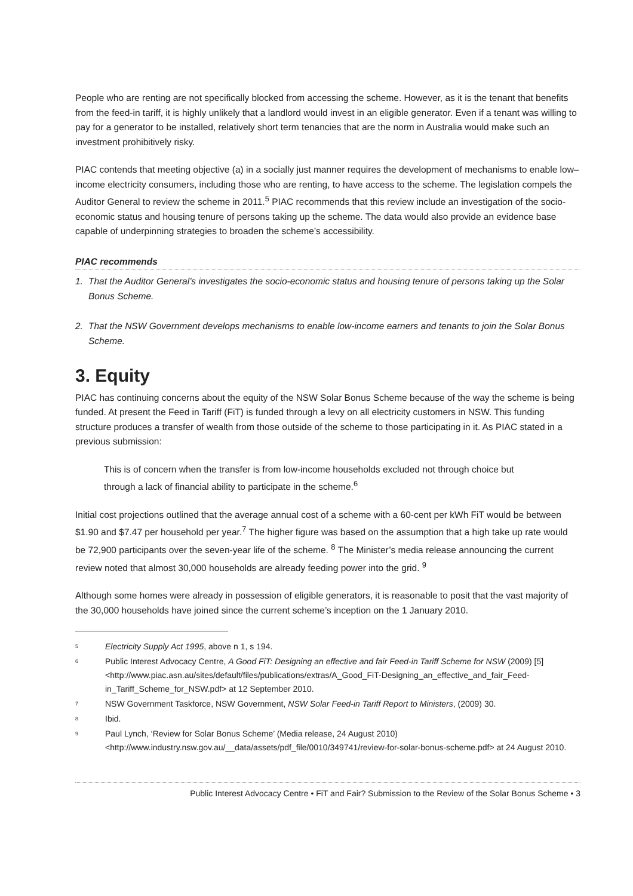People who are renting are not specifically blocked from accessing the scheme. However, as it is the tenant that benefits from the feed-in tariff, it is highly unlikely that a landlord would invest in an eligible generator. Even if a tenant was willing to pay for a generator to be installed, relatively short term tenancies that are the norm in Australia would make such an investment prohibitively risky.
PIAC contends that meeting objective (a) in a socially just manner requires the development of mechanisms to enable low–income electricity consumers, including those who are renting, to have access to the scheme. The legislation compels the Auditor General to review the scheme in 2011.<sup>5</sup> PIAC recommends that this review include an investigation of the socio-economic status and housing tenure of persons taking up the scheme. The data would also provide an evidence base capable of underpinning strategies to broaden the scheme’s accessibility.
PIAC recommends
1. That the Auditor General’s investigates the socio-economic status and housing tenure of persons taking up the Solar Bonus Scheme.
2. That the NSW Government develops mechanisms to enable low-income earners and tenants to join the Solar Bonus Scheme.
3. Equity
PIAC has continuing concerns about the equity of the NSW Solar Bonus Scheme because of the way the scheme is being funded. At present the Feed in Tariff (FiT) is funded through a levy on all electricity customers in NSW. This funding structure produces a transfer of wealth from those outside of the scheme to those participating in it. As PIAC stated in a previous submission:
This is of concern when the transfer is from low-income households excluded not through choice but through a lack of financial ability to participate in the scheme.<sup>6</sup>
Initial cost projections outlined that the average annual cost of a scheme with a 60-cent per kWh FiT would be between $1.90 and $7.47 per household per year.<sup>7</sup> The higher figure was based on the assumption that a high take up rate would be 72,900 participants over the seven-year life of the scheme. <sup>8</sup> The Minister’s media release announcing the current review noted that almost 30,000 households are already feeding power into the grid. <sup>9</sup>
Although some homes were already in possession of eligible generators, it is reasonable to posit that the vast majority of the 30,000 households have joined since the current scheme’s inception on the 1 January 2010.
<sup>5</sup>
Electricity Supply Act 1995, above n 1, s 194.
<sup>6</sup>
Public Interest Advocacy Centre, A Good FiT: Designing an effective and fair Feed-in Tariff Scheme for NSW (2009) [5] <http://www.piac.asn.au/sites/default/files/publications/extras/A_Good_FiT-Designing_an_effective_and_fair_Feed-in_Tariff_Scheme_for_NSW.pdf> at 12 September 2010.
<sup>7</sup>
NSW Government Taskforce, NSW Government, NSW Solar Feed-in Tariff Report to Ministers, (2009) 30.
<sup>8</sup>
Ibid.
<sup>9</sup>
Paul Lynch, ‘Review for Solar Bonus Scheme’ (Media release, 24 August 2010) <http://www.industry.nsw.gov.au/__data/assets/pdf_file/0010/349741/review-for-solar-bonus-scheme.pdf> at 24 August 2010.
Public Interest Advocacy Centre • FiT and Fair? Submission to the Review of the Solar Bonus Scheme • 3